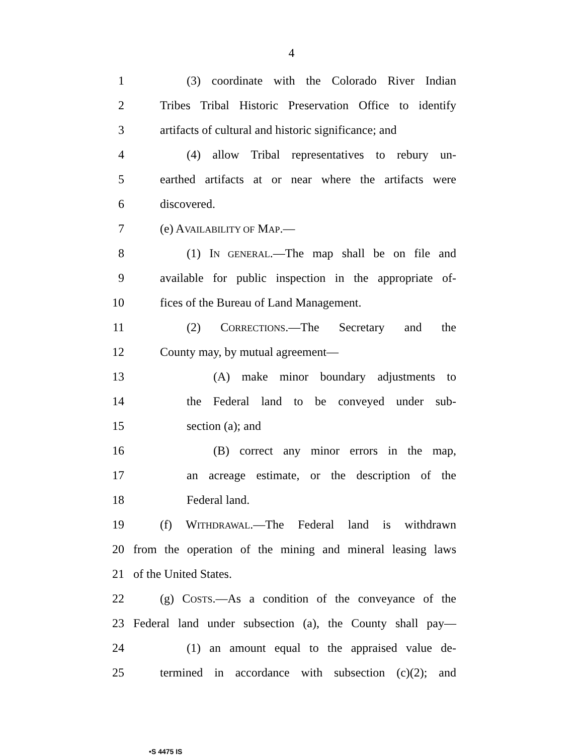4
1 (3) coordinate with the Colorado River Indian
2 Tribes Tribal Historic Preservation Office to identify
3 artifacts of cultural and historic significance; and
4 (4) allow Tribal representatives to rebury un-
5 earthed artifacts at or near where the artifacts were
6 discovered.
7 (e) AVAILABILITY OF MAP.—
8 (1) IN GENERAL.—The map shall be on file and
9 available for public inspection in the appropriate of-
10 fices of the Bureau of Land Management.
11 (2) CORRECTIONS.—The Secretary and the
12 County may, by mutual agreement—
13 (A) make minor boundary adjustments to
14 the Federal land to be conveyed under sub-
15 section (a); and
16 (B) correct any minor errors in the map,
17 an acreage estimate, or the description of the
18 Federal land.
19 (f) WITHDRAWAL.—The Federal land is withdrawn
20 from the operation of the mining and mineral leasing laws
21 of the United States.
22 (g) COSTS.—As a condition of the conveyance of the
23 Federal land under subsection (a), the County shall pay—
24 (1) an amount equal to the appraised value de-
25 termined in accordance with subsection (c)(2); and
•S 4475 IS